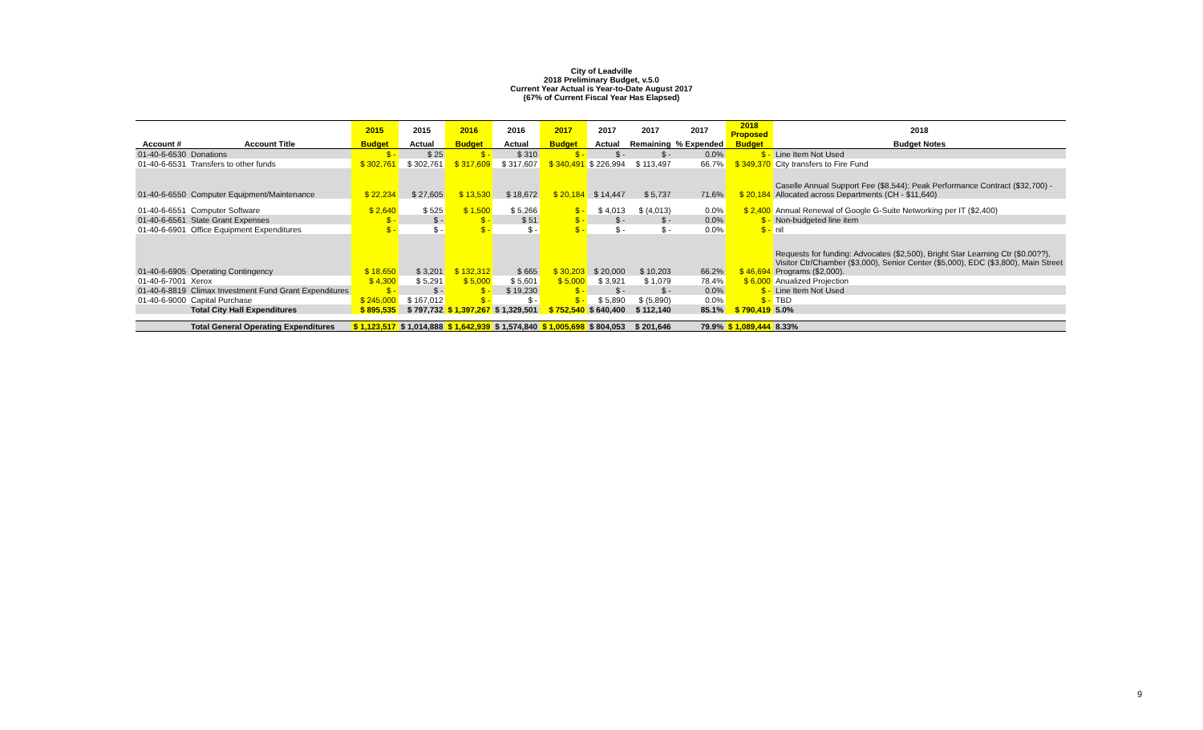City of Leadville
2018 Preliminary Budget, v.5.0
Current Year Actual is Year-to-Date August 2017
(67% of Current Fiscal Year Has Elapsed)
| | | 2015 | 2015 | 2016 | 2016 | 2017 | 2017 | 2017 | 2017 | 2018 Proposed | 2018 |
| --- | --- | --- | --- | --- | --- | --- | --- | --- | --- | --- | --- |
| Account # | Account Title | Budget | Actual | Budget | Actual | Budget | Actual | Remaining | % Expended | Budget | Budget Notes |
| 01-40-6-6530 | Donations | $ - | $ 25 | $ - | $ 310 | $ - | $ - | $ - | 0.0% | $ - | Line Item Not Used |
| 01-40-6-6531 | Transfers to other funds | $ 302,761 | $ 302,761 | $ 317,609 | $ 317,607 | $ 340,491 | $ 226,994 | $ 113,497 | 66.7% | $ 349,370 | City transfers to Fire Fund |
| 01-40-6-6550 | Computer Equipment/Maintenance | $ 22,234 | $ 27,605 | $ 13,530 | $ 18,672 | $ 20,184 | $ 14,447 | $ 5,737 | 71.6% | $ 20,184 | Caselle Annual Support Fee ($8,544); Peak Performance Contract ($32,700) - Allocated across Departments (CH - $11,640) |
| 01-40-6-6551 | Computer Software | $ 2,640 | $ 525 | $ 1,500 | $ 5,266 | $ - | $ 4,013 | $ (4,013) | 0.0% | $ 2,400 | Annual Renewal of Google G-Suite Networking per IT ($2,400) |
| 01-40-6-6561 | State Grant Expenses | $ - | $ - | $ - | $ 51 | $ - | $ - | $ - | 0.0% | $ - | Non-budgeted line item |
| 01-40-6-6901 | Office Equipment Expenditures | $ - | $ - | $ - | $ - | $ - | $ - | $ - | 0.0% | $ - | nil |
| 01-40-6-6905 | Operating Contingency | $ 18,650 | $ 3,201 | $ 132,312 | $ 665 | $ 30,203 | $ 20,000 | $ 10,203 | 66.2% | $ 46,694 | Requests for funding: Advocates ($2,500), Bright Star Learning Ctr ($0.00??), Visitor Ctr/Chamber ($3,000), Senior Center ($5,000), EDC ($3,800), Main Street Programs ($2,000). |
| 01-40-6-7001 | Xerox | $ 4,300 | $ 5,291 | $ 5,000 | $ 5,601 | $ 5,000 | $ 3,921 | $ 1,079 | 78.4% | $ 6,000 | Anualized Projection |
| 01-40-6-8819 | Climax Investment Fund Grant Expenditures | $ - | $ - | $ - | $ 19,230 | $ - | $ - | $ - | 0.0% | $ - | Line Item Not Used |
| 01-40-6-9000 | Capital Purchase | $ 245,000 | $ 167,012 | $ - | $ - | $ - | $ 5,890 | $ (5,890) | 0.0% | $ - | TBD |
| | Total City Hall Expenditures | $ 895,535 | $ 797,732 | $ 1,397,267 | $ 1,329,501 | $ 752,540 | $ 640,400 | $ 112,140 | 85.1% | $ 790,419 | 5.0% |
| | Total General Operating Expenditures | $ 1,123,517 | $ 1,014,888 | $ 1,642,939 | $ 1,574,840 | $ 1,005,698 | $ 804,053 | $ 201,646 | 79.9% | $ 1,089,444 | 8.33% |
9